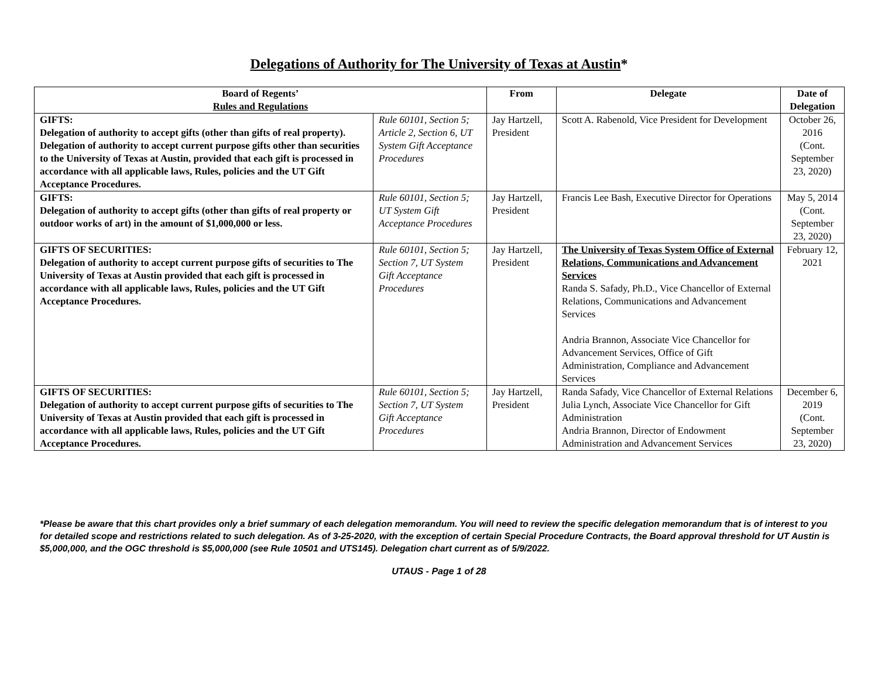Delegations of Authority for The University of Texas at Austin*
| Board of Regents’ Rules and Regulations | | From | Delegate | Date of Delegation |
| --- | --- | --- | --- | --- |
| GIFTS: Delegation of authority to accept gifts (other than gifts of real property). Delegation of authority to accept current purpose gifts other than securities to the University of Texas at Austin, provided that each gift is processed in accordance with all applicable laws, Rules, policies and the UT Gift Acceptance Procedures. | Rule 60101, Section 5; Article 2, Section 6, UT System Gift Acceptance Procedures | Jay Hartzell, President | Scott A. Rabenold, Vice President for Development | October 26, 2016 (Cont. September 23, 2020) |
| GIFTS: Delegation of authority to accept gifts (other than gifts of real property or outdoor works of art) in the amount of $1,000,000 or less. | Rule 60101, Section 5; UT System Gift Acceptance Procedures | Jay Hartzell, President | Francis Lee Bash, Executive Director for Operations | May 5, 2014 (Cont. September 23, 2020) |
| GIFTS OF SECURITIES: Delegation of authority to accept current purpose gifts of securities to The University of Texas at Austin provided that each gift is processed in accordance with all applicable laws, Rules, policies and the UT Gift Acceptance Procedures. | Rule 60101, Section 5; Section 7, UT System Gift Acceptance Procedures | Jay Hartzell, President | The University of Texas System Office of External Relations, Communications and Advancement Services Randa S. Safady, Ph.D., Vice Chancellor of External Relations, Communications and Advancement Services Andria Brannon, Associate Vice Chancellor for Advancement Services, Office of Gift Administration, Compliance and Advancement Services | February 12, 2021 |
| GIFTS OF SECURITIES: Delegation of authority to accept current purpose gifts of securities to The University of Texas at Austin provided that each gift is processed in accordance with all applicable laws, Rules, policies and the UT Gift Acceptance Procedures. | Rule 60101, Section 5; Section 7, UT System Gift Acceptance Procedures | Jay Hartzell, President | Randa Safady, Vice Chancellor of External Relations Julia Lynch, Associate Vice Chancellor for Gift Administration Andria Brannon, Director of Endowment Administration and Advancement Services | December 6, 2019 (Cont. September 23, 2020) |
*Please be aware that this chart provides only a brief summary of each delegation memorandum. You will need to review the specific delegation memorandum that is of interest to you for detailed scope and restrictions related to such delegation. As of 3-25-2020, with the exception of certain Special Procedure Contracts, the Board approval threshold for UT Austin is $5,000,000, and the OGC threshold is $5,000,000 (see Rule 10501 and UTS145). Delegation chart current as of 5/9/2022.
UTAUS - Page 1 of 28